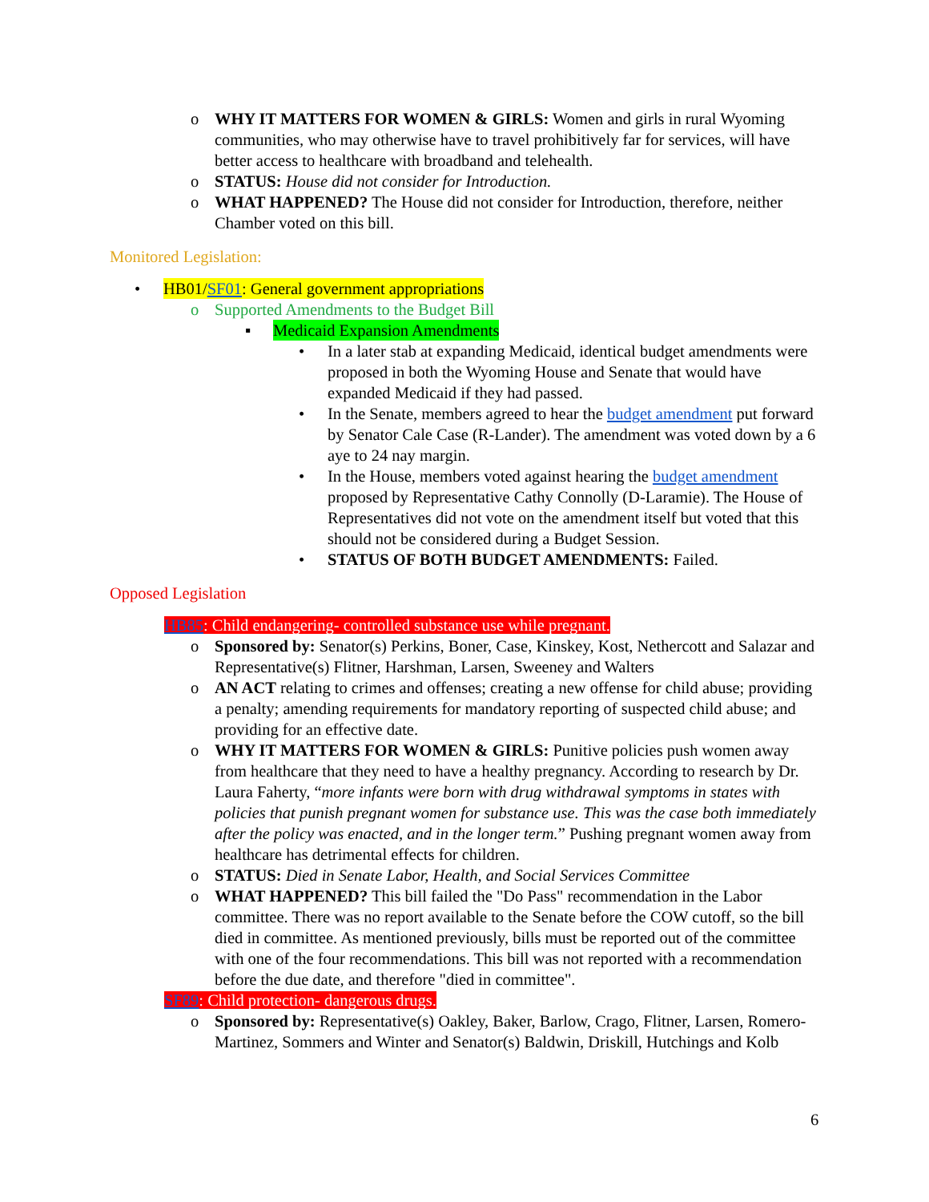o WHY IT MATTERS FOR WOMEN & GIRLS: Women and girls in rural Wyoming communities, who may otherwise have to travel prohibitively far for services, will have better access to healthcare with broadband and telehealth.
o STATUS: House did not consider for Introduction.
o WHAT HAPPENED? The House did not consider for Introduction, therefore, neither Chamber voted on this bill.
Monitored Legislation:
• HB01/SF01: General government appropriations
o Supported Amendments to the Budget Bill
▪ Medicaid Expansion Amendments
• In a later stab at expanding Medicaid, identical budget amendments were proposed in both the Wyoming House and Senate that would have expanded Medicaid if they had passed.
• In the Senate, members agreed to hear the budget amendment put forward by Senator Cale Case (R-Lander). The amendment was voted down by a 6 aye to 24 nay margin.
• In the House, members voted against hearing the budget amendment proposed by Representative Cathy Connolly (D-Laramie). The House of Representatives did not vote on the amendment itself but voted that this should not be considered during a Budget Session.
• STATUS OF BOTH BUDGET AMENDMENTS: Failed.
Opposed Legislation
HB85: Child endangering- controlled substance use while pregnant.
o Sponsored by: Senator(s) Perkins, Boner, Case, Kinskey, Kost, Nethercott and Salazar and Representative(s) Flitner, Harshman, Larsen, Sweeney and Walters
o AN ACT relating to crimes and offenses; creating a new offense for child abuse; providing a penalty; amending requirements for mandatory reporting of suspected child abuse; and providing for an effective date.
o WHY IT MATTERS FOR WOMEN & GIRLS: Punitive policies push women away from healthcare that they need to have a healthy pregnancy. According to research by Dr. Laura Faherty, “more infants were born with drug withdrawal symptoms in states with policies that punish pregnant women for substance use. This was the case both immediately after the policy was enacted, and in the longer term.” Pushing pregnant women away from healthcare has detrimental effects for children.
o STATUS: Died in Senate Labor, Health, and Social Services Committee
o WHAT HAPPENED? This bill failed the "Do Pass" recommendation in the Labor committee. There was no report available to the Senate before the COW cutoff, so the bill died in committee. As mentioned previously, bills must be reported out of the committee with one of the four recommendations. This bill was not reported with a recommendation before the due date, and therefore "died in committee".
SF89: Child protection- dangerous drugs.
o Sponsored by: Representative(s) Oakley, Baker, Barlow, Crago, Flitner, Larsen, Romero-Martinez, Sommers and Winter and Senator(s) Baldwin, Driskill, Hutchings and Kolb
6